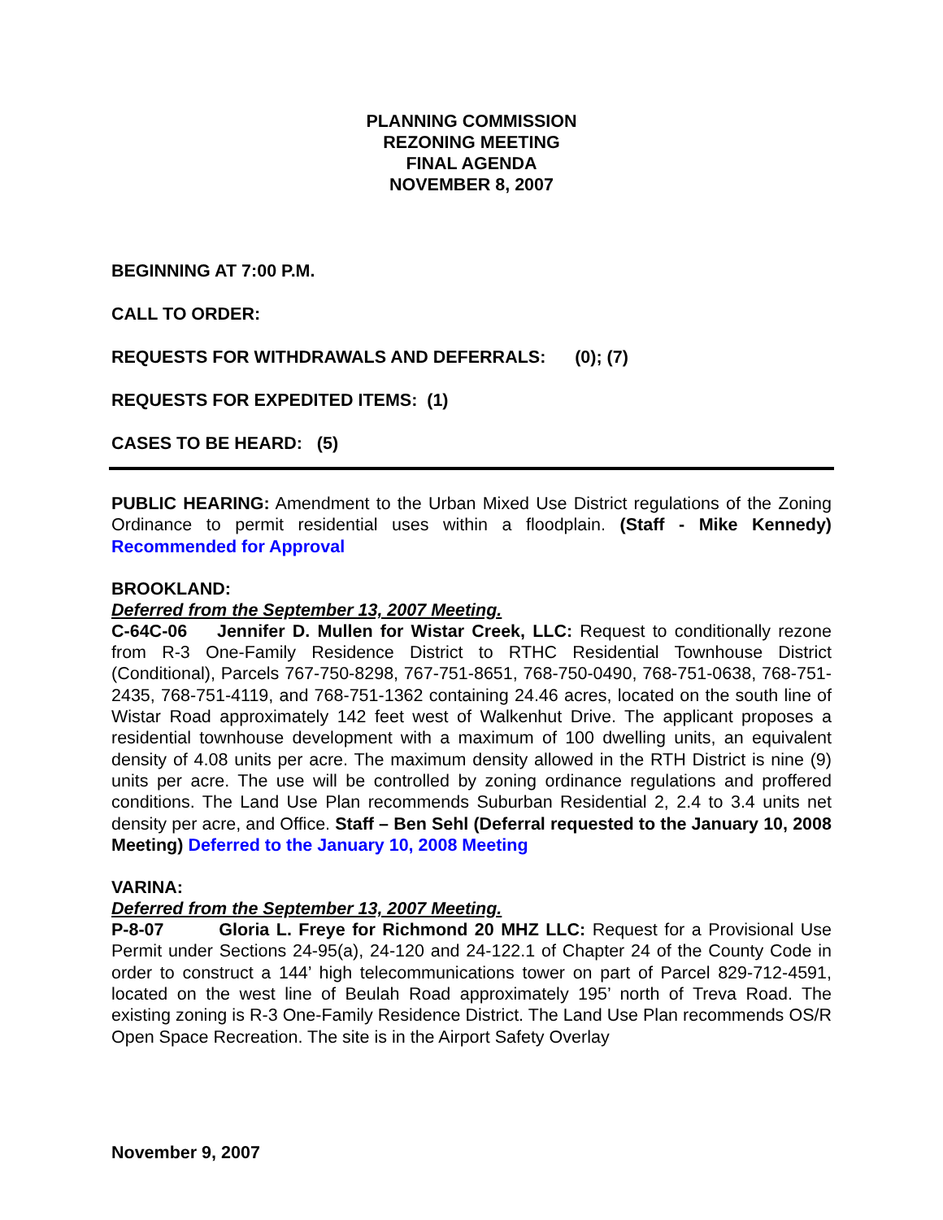PLANNING COMMISSION
REZONING MEETING
FINAL AGENDA
NOVEMBER 8, 2007
BEGINNING AT 7:00 P.M.
CALL TO ORDER:
REQUESTS FOR WITHDRAWALS AND DEFERRALS: (0); (7)
REQUESTS FOR EXPEDITED ITEMS: (1)
CASES TO BE HEARD: (5)
PUBLIC HEARING: Amendment to the Urban Mixed Use District regulations of the Zoning Ordinance to permit residential uses within a floodplain. (Staff - Mike Kennedy) Recommended for Approval
BROOKLAND:
Deferred from the September 13, 2007 Meeting.
C-64C-06 Jennifer D. Mullen for Wistar Creek, LLC: Request to conditionally rezone from R-3 One-Family Residence District to RTHC Residential Townhouse District (Conditional), Parcels 767-750-8298, 767-751-8651, 768-750-0490, 768-751-0638, 768-751-2435, 768-751-4119, and 768-751-1362 containing 24.46 acres, located on the south line of Wistar Road approximately 142 feet west of Walkenhut Drive. The applicant proposes a residential townhouse development with a maximum of 100 dwelling units, an equivalent density of 4.08 units per acre. The maximum density allowed in the RTH District is nine (9) units per acre. The use will be controlled by zoning ordinance regulations and proffered conditions. The Land Use Plan recommends Suburban Residential 2, 2.4 to 3.4 units net density per acre, and Office. Staff – Ben Sehl (Deferral requested to the January 10, 2008 Meeting) Deferred to the January 10, 2008 Meeting
VARINA:
Deferred from the September 13, 2007 Meeting.
P-8-07 Gloria L. Freye for Richmond 20 MHZ LLC: Request for a Provisional Use Permit under Sections 24-95(a), 24-120 and 24-122.1 of Chapter 24 of the County Code in order to construct a 144’ high telecommunications tower on part of Parcel 829-712-4591, located on the west line of Beulah Road approximately 195’ north of Treva Road. The existing zoning is R-3 One-Family Residence District. The Land Use Plan recommends OS/R Open Space Recreation. The site is in the Airport Safety Overlay
November 9, 2007